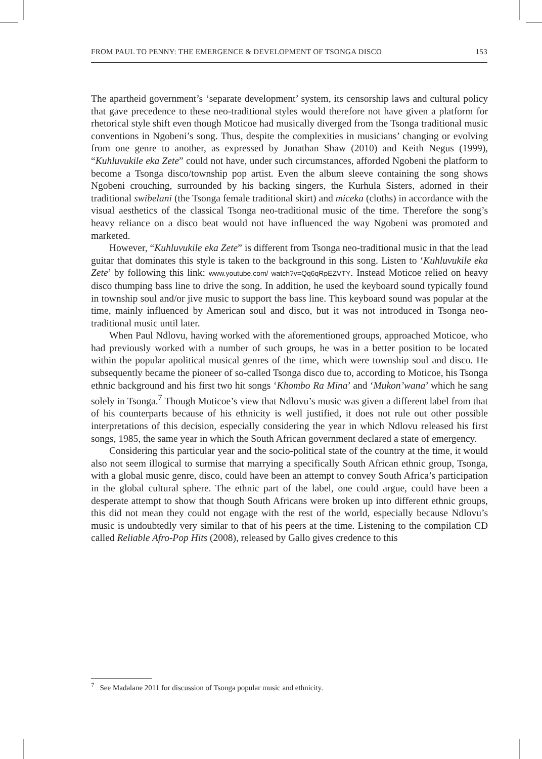FROM PAUL TO PENNY: THE EMERGENCE & DEVELOPMENT OF TSONGA DISCO 153
The apartheid government’s ‘separate development’ system, its censorship laws and cultural policy that gave precedence to these neo-traditional styles would therefore not have given a platform for rhetorical style shift even though Moticoe had musically diverged from the Tsonga traditional music conventions in Ngobeni’s song. Thus, despite the complexities in musicians’ changing or evolving from one genre to another, as expressed by Jonathan Shaw (2010) and Keith Negus (1999), “Kuhluvukile eka Zete” could not have, under such circumstances, afforded Ngobeni the platform to become a Tsonga disco/township pop artist. Even the album sleeve containing the song shows Ngobeni crouching, surrounded by his backing singers, the Kurhula Sisters, adorned in their traditional swibelani (the Tsonga female traditional skirt) and miceka (cloths) in accordance with the visual aesthetics of the classical Tsonga neo-traditional music of the time. Therefore the song’s heavy reliance on a disco beat would not have influenced the way Ngobeni was promoted and marketed.
However, “Kuhluvukile eka Zete” is different from Tsonga neo-traditional music in that the lead guitar that dominates this style is taken to the background in this song. Listen to ‘Kuhluvukile eka Zete’ by following this link: www.youtube.com/ watch?v=Qq6qRpEZVTY. Instead Moticoe relied on heavy disco thumping bass line to drive the song. In addition, he used the keyboard sound typically found in township soul and/or jive music to support the bass line. This keyboard sound was popular at the time, mainly influenced by American soul and disco, but it was not introduced in Tsonga neo-traditional music until later.
When Paul Ndlovu, having worked with the aforementioned groups, approached Moticoe, who had previously worked with a number of such groups, he was in a better position to be located within the popular apolitical musical genres of the time, which were township soul and disco. He subsequently became the pioneer of so-called Tsonga disco due to, according to Moticoe, his Tsonga ethnic background and his first two hit songs ‘Khombo Ra Mina’ and ‘Mukon’wana’ which he sang solely in Tsonga.<sup>7</sup> Though Moticoe’s view that Ndlovu’s music was given a different label from that of his counterparts because of his ethnicity is well justified, it does not rule out other possible interpretations of this decision, especially considering the year in which Ndlovu released his first songs, 1985, the same year in which the South African government declared a state of emergency.
Considering this particular year and the socio-political state of the country at the time, it would also not seem illogical to surmise that marrying a specifically South African ethnic group, Tsonga, with a global music genre, disco, could have been an attempt to convey South Africa’s participation in the global cultural sphere. The ethnic part of the label, one could argue, could have been a desperate attempt to show that though South Africans were broken up into different ethnic groups, this did not mean they could not engage with the rest of the world, especially because Ndlovu’s music is undoubtedly very similar to that of his peers at the time. Listening to the compilation CD called Reliable Afro-Pop Hits (2008), released by Gallo gives credence to this
<sup>7</sup> See Madalane 2011 for discussion of Tsonga popular music and ethnicity.